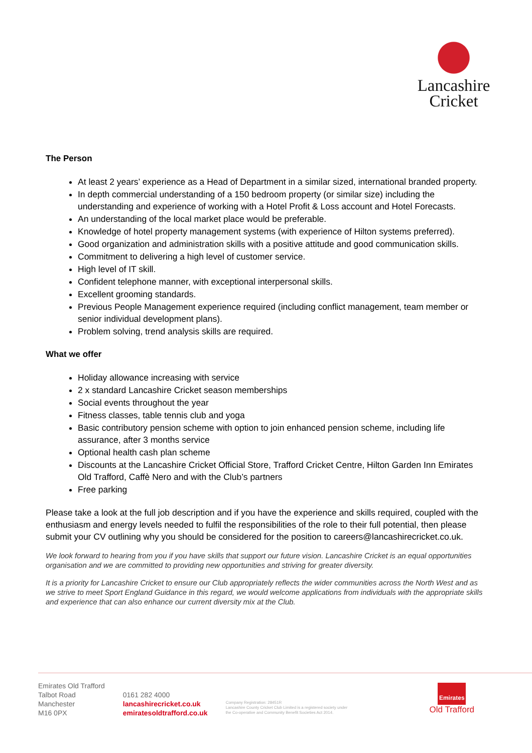Lancashire
Cricket
The Person
At least 2 years’ experience as a Head of Department in a similar sized, international branded property.
In depth commercial understanding of a 150 bedroom property (or similar size) including the understanding and experience of working with a Hotel Profit & Loss account and Hotel Forecasts.
An understanding of the local market place would be preferable.
Knowledge of hotel property management systems (with experience of Hilton systems preferred).
Good organization and administration skills with a positive attitude and good communication skills.
Commitment to delivering a high level of customer service.
High level of IT skill.
Confident telephone manner, with exceptional interpersonal skills.
Excellent grooming standards.
Previous People Management experience required (including conflict management, team member or senior individual development plans).
Problem solving, trend analysis skills are required.
What we offer
Holiday allowance increasing with service
2 x standard Lancashire Cricket season memberships
Social events throughout the year
Fitness classes, table tennis club and yoga
Basic contributory pension scheme with option to join enhanced pension scheme, including life assurance, after 3 months service
Optional health cash plan scheme
Discounts at the Lancashire Cricket Official Store, Trafford Cricket Centre, Hilton Garden Inn Emirates Old Trafford, Caffè Nero and with the Club’s partners
Free parking
Please take a look at the full job description and if you have the experience and skills required, coupled with the enthusiasm and energy levels needed to fulfil the responsibilities of the role to their full potential, then please submit your CV outlining why you should be considered for the position to careers@lancashirecricket.co.uk.
We look forward to hearing from you if you have skills that support our future vision. Lancashire Cricket is an equal opportunities organisation and we are committed to providing new opportunities and striving for greater diversity.
It is a priority for Lancashire Cricket to ensure our Club appropriately reflects the wider communities across the North West and as we strive to meet Sport England Guidance in this regard, we would welcome applications from individuals with the appropriate skills and experience that can also enhance our current diversity mix at the Club.
Emirates Old Trafford
Talbot Road
Manchester
M16 0PX
0161 282 4000
lancashirecricket.co.uk
emiratesoldtrafford.co.uk
Company Registration: 28451R
Lancashire County Cricket Club Limited is a registered society under
the Co-operative and Community Benefit Societies Act 2014.
Emirates
Old Trafford